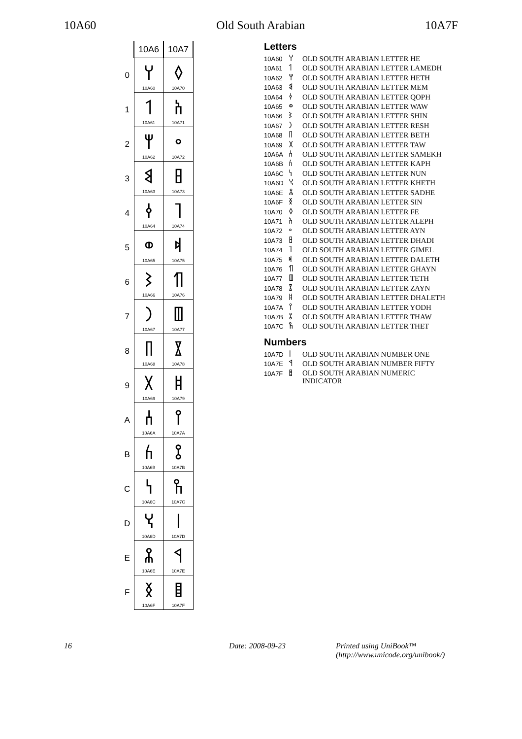10A60 Old South Arabian 10A7F
| | 10A6 | 10A7 |
| --- | --- | --- |
| 0 | 𐩠 10A60 | 𐩰 10A70 |
| 1 | 𐩡 10A61 | 𐩱 10A71 |
| 2 | 𐩢 10A62 | 𐩲 10A72 |
| 3 | 𐩣 10A63 | 𐩳 10A73 |
| 4 | 𐩤 10A64 | 𐩴 10A74 |
| 5 | 𐩥 10A65 | 𐩵 10A75 |
| 6 | 𐩦 10A66 | 𐩶 10A76 |
| 7 | 𐩧 10A67 | 𐩷 10A77 |
| 8 | 𐩨 10A68 | 𐩸 10A78 |
| 9 | 𐩩 10A69 | 𐩹 10A79 |
| A | 𐩪 10A6A | 𐩺 10A7A |
| B | 𐩫 10A6B | 𐩻 10A7B |
| C | 𐩬 10A6C | 𐩼 10A7C |
| D | 𐩭 10A6D | 𐩽 10A7D |
| E | 𐩮 10A6E | 𐩾 10A7E |
| F | 𐩯 10A6F | 𐩿 10A7F |
Letters
| 10A60 | 𐩠 | OLD SOUTH ARABIAN LETTER HE |
| 10A61 | 𐩡 | OLD SOUTH ARABIAN LETTER LAMEDH |
| 10A62 | 𐩢 | OLD SOUTH ARABIAN LETTER HETH |
| 10A63 | 𐩣 | OLD SOUTH ARABIAN LETTER MEM |
| 10A64 | 𐩤 | OLD SOUTH ARABIAN LETTER QOPH |
| 10A65 | 𐩥 | OLD SOUTH ARABIAN LETTER WAW |
| 10A66 | 𐩦 | OLD SOUTH ARABIAN LETTER SHIN |
| 10A67 | 𐩧 | OLD SOUTH ARABIAN LETTER RESH |
| 10A68 | 𐩨 | OLD SOUTH ARABIAN LETTER BETH |
| 10A69 | 𐩩 | OLD SOUTH ARABIAN LETTER TAW |
| 10A6A | 𐩪 | OLD SOUTH ARABIAN LETTER SAMEKH |
| 10A6B | 𐩫 | OLD SOUTH ARABIAN LETTER KAPH |
| 10A6C | 𐩬 | OLD SOUTH ARABIAN LETTER NUN |
| 10A6D | 𐩭 | OLD SOUTH ARABIAN LETTER KHETH |
| 10A6E | 𐩮 | OLD SOUTH ARABIAN LETTER SADHE |
| 10A6F | 𐩯 | OLD SOUTH ARABIAN LETTER SIN |
| 10A70 | 𐩰 | OLD SOUTH ARABIAN LETTER FE |
| 10A71 | 𐩱 | OLD SOUTH ARABIAN LETTER ALEPH |
| 10A72 | 𐩲 | OLD SOUTH ARABIAN LETTER AYN |
| 10A73 | 𐩳 | OLD SOUTH ARABIAN LETTER DHADI |
| 10A74 | 𐩴 | OLD SOUTH ARABIAN LETTER GIMEL |
| 10A75 | 𐩵 | OLD SOUTH ARABIAN LETTER DALETH |
| 10A76 | 𐩶 | OLD SOUTH ARABIAN LETTER GHAYN |
| 10A77 | 𐩷 | OLD SOUTH ARABIAN LETTER TETH |
| 10A78 | 𐩸 | OLD SOUTH ARABIAN LETTER ZAYN |
| 10A79 | 𐩹 | OLD SOUTH ARABIAN LETTER DHALETH |
| 10A7A | 𐩺 | OLD SOUTH ARABIAN LETTER YODH |
| 10A7B | 𐩻 | OLD SOUTH ARABIAN LETTER THAW |
| 10A7C | 𐩼 | OLD SOUTH ARABIAN LETTER THET |
Numbers
| 10A7D | 𐩽 | OLD SOUTH ARABIAN NUMBER ONE |
| 10A7E | 𐩾 | OLD SOUTH ARABIAN NUMBER FIFTY |
| 10A7F | 𐩿 | OLD SOUTH ARABIAN NUMERIC INDICATOR |
16 Date: 2008-09-23 Printed using UniBook™
(http://www.unicode.org/unibook/)